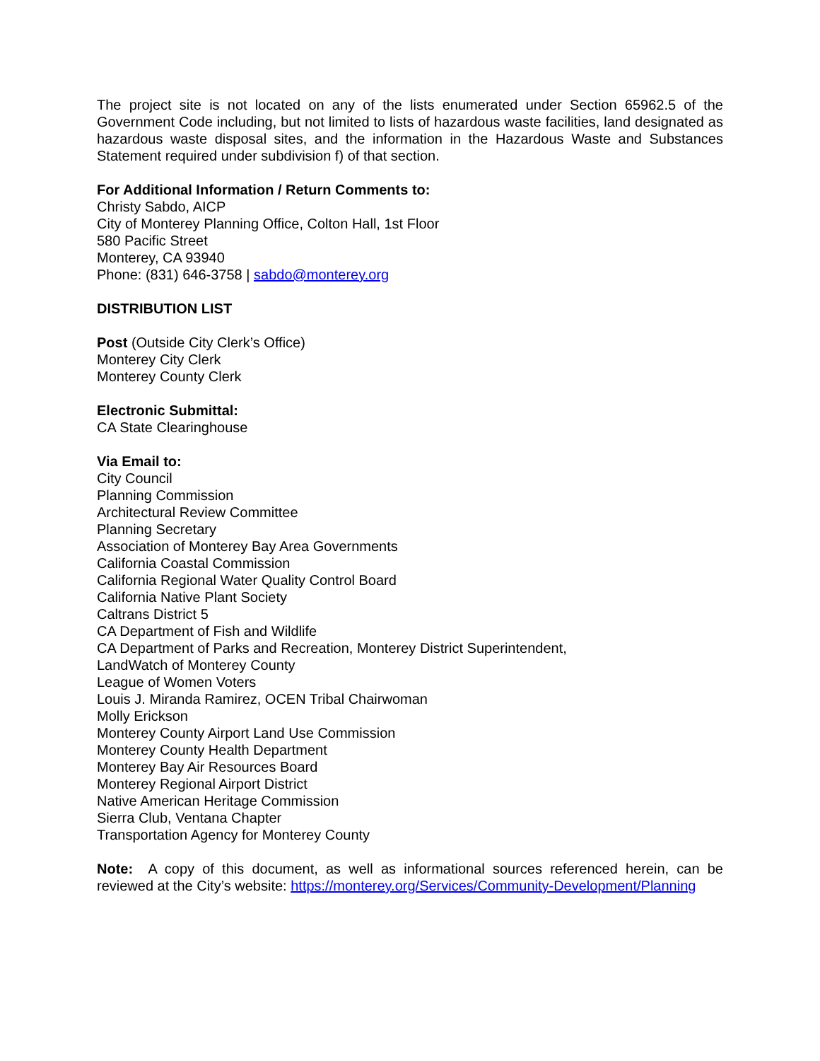The project site is not located on any of the lists enumerated under Section 65962.5 of the Government Code including, but not limited to lists of hazardous waste facilities, land designated as hazardous waste disposal sites, and the information in the Hazardous Waste and Substances Statement required under subdivision f) of that section.
For Additional Information / Return Comments to:
Christy Sabdo, AICP
City of Monterey Planning Office, Colton Hall, 1st Floor
580 Pacific Street
Monterey, CA 93940
Phone: (831) 646-3758 | sabdo@monterey.org
DISTRIBUTION LIST
Post (Outside City Clerk’s Office)
Monterey City Clerk
Monterey County Clerk
Electronic Submittal:
CA State Clearinghouse
Via Email to:
City Council
Planning Commission
Architectural Review Committee
Planning Secretary
Association of Monterey Bay Area Governments
California Coastal Commission
California Regional Water Quality Control Board
California Native Plant Society
Caltrans District 5
CA Department of Fish and Wildlife
CA Department of Parks and Recreation, Monterey District Superintendent,
LandWatch of Monterey County
League of Women Voters
Louis J. Miranda Ramirez, OCEN Tribal Chairwoman
Molly Erickson
Monterey County Airport Land Use Commission
Monterey County Health Department
Monterey Bay Air Resources Board
Monterey Regional Airport District
Native American Heritage Commission
Sierra Club, Ventana Chapter
Transportation Agency for Monterey County
Note: A copy of this document, as well as informational sources referenced herein, can be reviewed at the City’s website: https://monterey.org/Services/Community-Development/Planning